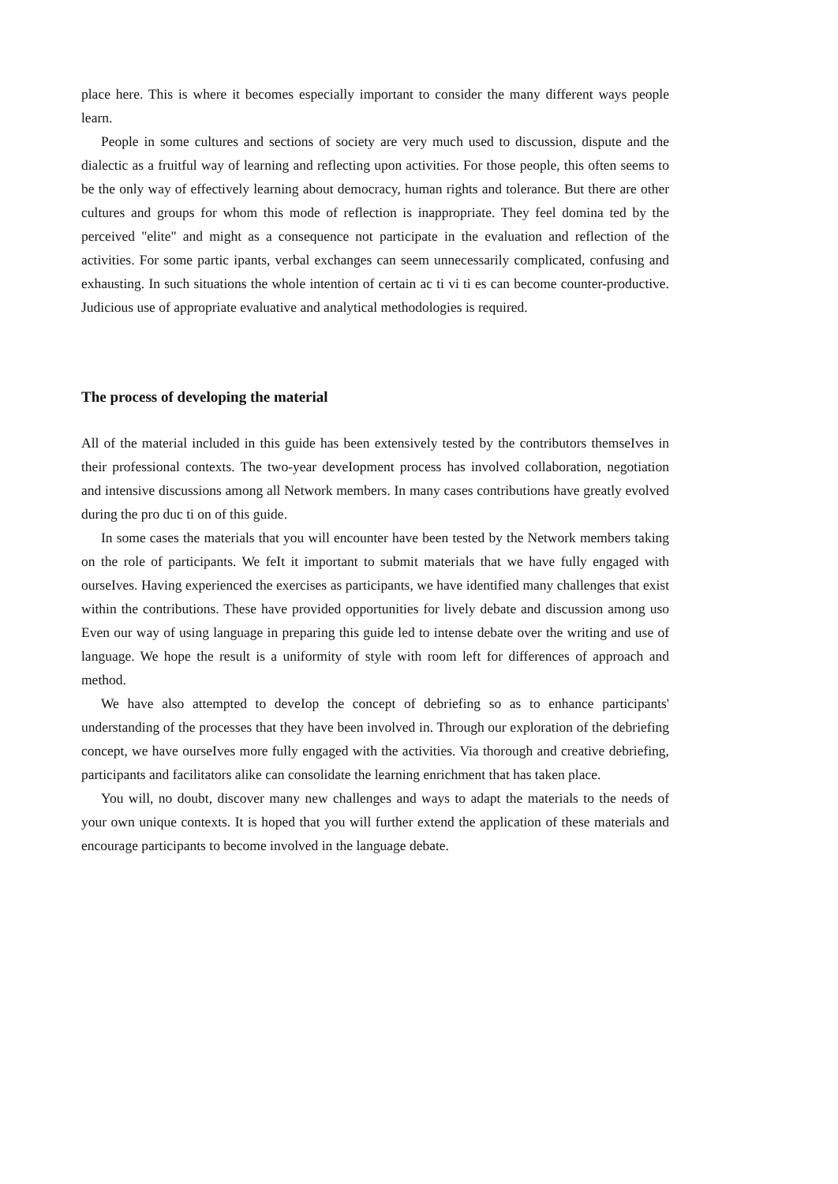place here. This is where it becomes especially important to consider the many different ways people learn.
People in some cultures and sections of society are very much used to discussion, dispute and the dialectic as a fruitful way of learning and reflecting upon activities. For those people, this often seems to be the only way of effectively learning about democracy, human rights and tolerance. But there are other cultures and groups for whom this mode of reflection is inappropriate. They feel domina ted by the perceived "elite" and might as a consequence not participate in the evaluation and reflection of the activities. For some partic ipants, verbal exchanges can seem unnecessarily complicated, confusing and exhausting. In such situations the whole intention of certain ac ti vi ti es can become counter-productive. Judicious use of appropriate evaluative and analytical methodologies is required.
The process of developing the material
All of the material included in this guide has been extensively tested by the contributors themseIves in their professional contexts. The two-year deveIopment process has involved collaboration, negotiation and intensive discussions among all Network members. In many cases contributions have greatly evolved during the pro duc ti on of this guide.
In some cases the materials that you will encounter have been tested by the Network members taking on the role of participants. We feIt it important to submit materials that we have fully engaged with ourseIves. Having experienced the exercises as participants, we have identified many challenges that exist within the contributions. These have provided opportunities for lively debate and discussion among uso Even our way of using language in preparing this guide led to intense debate over the writing and use of language. We hope the result is a uniformity of style with room left for differences of approach and method.
We have also attempted to deveIop the concept of debriefing so as to enhance participants' understanding of the processes that they have been involved in. Through our exploration of the debriefing concept, we have ourseIves more fully engaged with the activities. Via thorough and creative debriefing, participants and facilitators alike can consolidate the learning enrichment that has taken place.
You will, no doubt, discover many new challenges and ways to adapt the materials to the needs of your own unique contexts. It is hoped that you will further extend the application of these materials and encourage participants to become involved in the language debate.